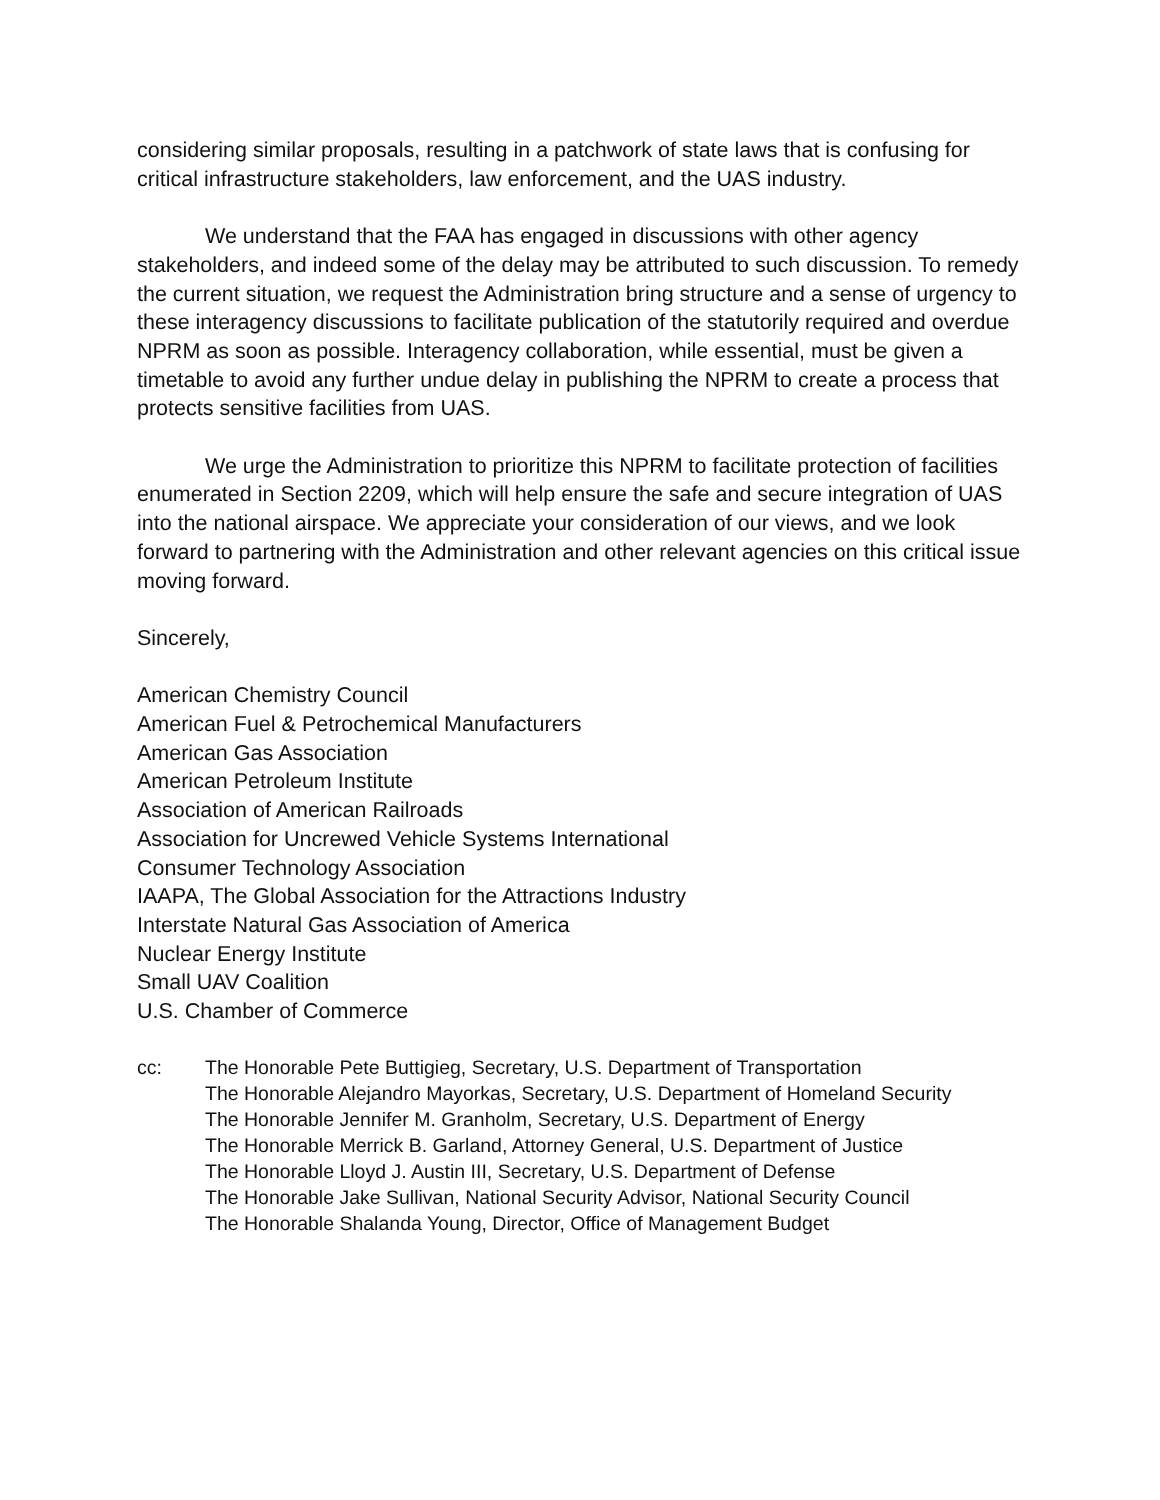considering similar proposals, resulting in a patchwork of state laws that is confusing for critical infrastructure stakeholders, law enforcement, and the UAS industry.
We understand that the FAA has engaged in discussions with other agency stakeholders, and indeed some of the delay may be attributed to such discussion. To remedy the current situation, we request the Administration bring structure and a sense of urgency to these interagency discussions to facilitate publication of the statutorily required and overdue NPRM as soon as possible. Interagency collaboration, while essential, must be given a timetable to avoid any further undue delay in publishing the NPRM to create a process that protects sensitive facilities from UAS.
We urge the Administration to prioritize this NPRM to facilitate protection of facilities enumerated in Section 2209, which will help ensure the safe and secure integration of UAS into the national airspace. We appreciate your consideration of our views, and we look forward to partnering with the Administration and other relevant agencies on this critical issue moving forward.
Sincerely,
American Chemistry Council
American Fuel & Petrochemical Manufacturers
American Gas Association
American Petroleum Institute
Association of American Railroads
Association for Uncrewed Vehicle Systems International
Consumer Technology Association
IAAPA, The Global Association for the Attractions Industry
Interstate Natural Gas Association of America
Nuclear Energy Institute
Small UAV Coalition
U.S. Chamber of Commerce
cc: The Honorable Pete Buttigieg, Secretary, U.S. Department of Transportation
The Honorable Alejandro Mayorkas, Secretary, U.S. Department of Homeland Security
The Honorable Jennifer M. Granholm, Secretary, U.S. Department of Energy
The Honorable Merrick B. Garland, Attorney General, U.S. Department of Justice
The Honorable Lloyd J. Austin III, Secretary, U.S. Department of Defense
The Honorable Jake Sullivan, National Security Advisor, National Security Council
The Honorable Shalanda Young, Director, Office of Management Budget